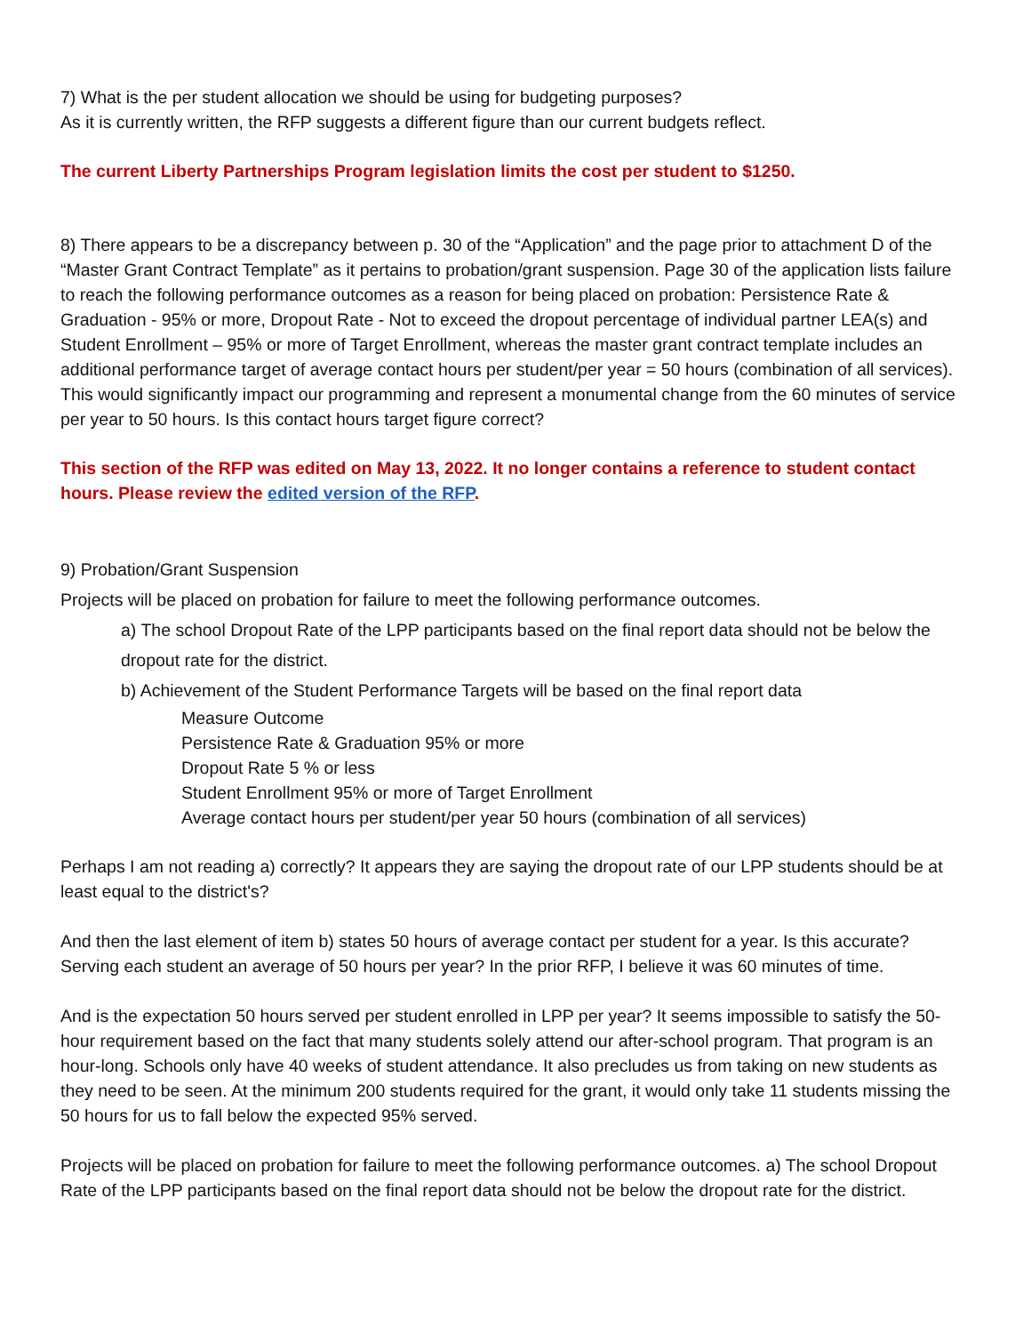7) What is the per student allocation we should be using for budgeting purposes?
As it is currently written, the RFP suggests a different figure than our current budgets reflect.
The current Liberty Partnerships Program legislation limits the cost per student to $1250.
8) There appears to be a discrepancy between p. 30 of the “Application” and the page prior to attachment D of the “Master Grant Contract Template” as it pertains to probation/grant suspension. Page 30 of the application lists failure to reach the following performance outcomes as a reason for being placed on probation: Persistence Rate & Graduation - 95% or more, Dropout Rate - Not to exceed the dropout percentage of individual partner LEA(s) and Student Enrollment – 95% or more of Target Enrollment, whereas the master grant contract template includes an additional performance target of average contact hours per student/per year = 50 hours (combination of all services). This would significantly impact our programming and represent a monumental change from the 60 minutes of service per year to 50 hours. Is this contact hours target figure correct?
This section of the RFP was edited on May 13, 2022. It no longer contains a reference to student contact hours. Please review the edited version of the RFP.
9) Probation/Grant Suspension
Projects will be placed on probation for failure to meet the following performance outcomes.
a) The school Dropout Rate of the LPP participants based on the final report data should not be below the dropout rate for the district.
b) Achievement of the Student Performance Targets will be based on the final report data
Measure Outcome
Persistence Rate & Graduation 95% or more
Dropout Rate 5 % or less
Student Enrollment 95% or more of Target Enrollment
Average contact hours per student/per year 50 hours (combination of all services)
Perhaps I am not reading a) correctly? It appears they are saying the dropout rate of our LPP students should be at least equal to the district's?
And then the last element of item b) states 50 hours of average contact per student for a year. Is this accurate? Serving each student an average of 50 hours per year? In the prior RFP, I believe it was 60 minutes of time.
And is the expectation 50 hours served per student enrolled in LPP per year? It seems impossible to satisfy the 50-hour requirement based on the fact that many students solely attend our after-school program. That program is an hour-long. Schools only have 40 weeks of student attendance. It also precludes us from taking on new students as they need to be seen. At the minimum 200 students required for the grant, it would only take 11 students missing the 50 hours for us to fall below the expected 95% served.
Projects will be placed on probation for failure to meet the following performance outcomes. a) The school Dropout Rate of the LPP participants based on the final report data should not be below the dropout rate for the district.